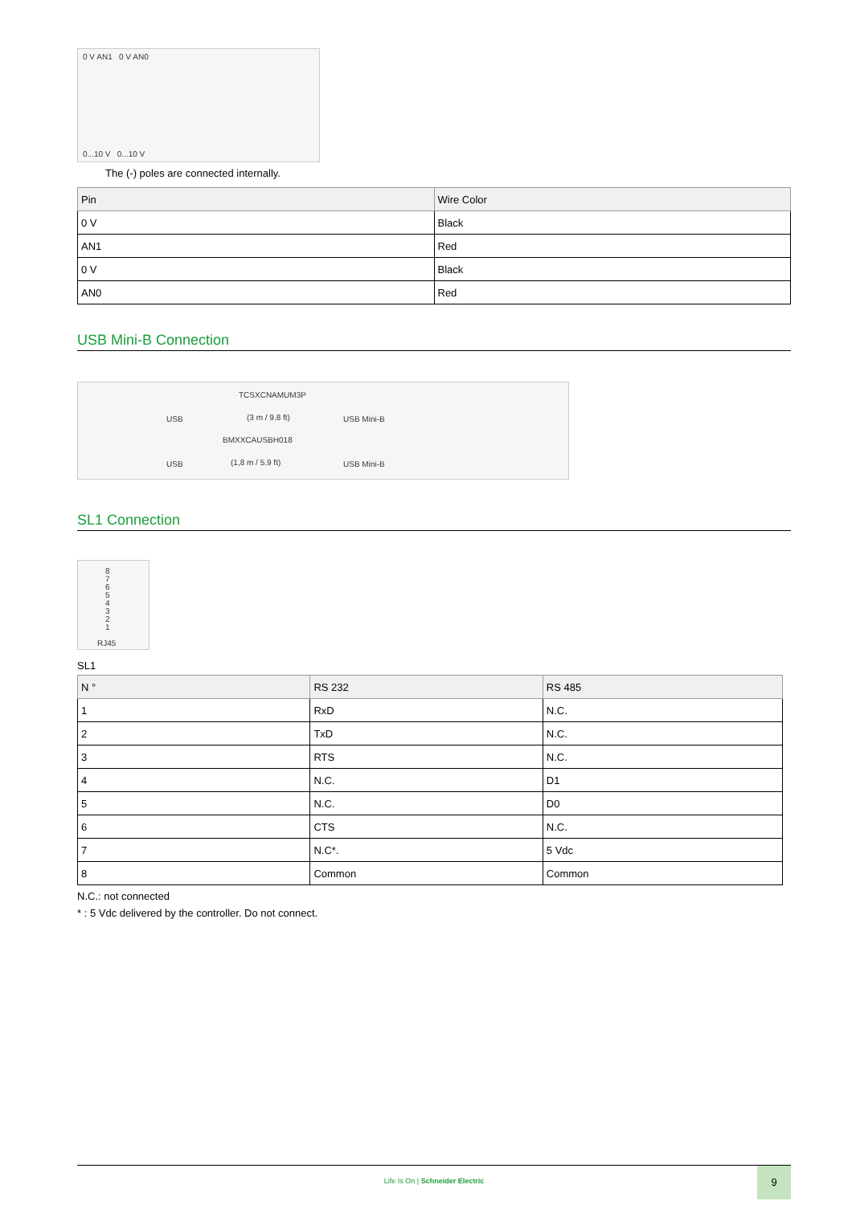0 V AN1 0 V AN0
0...10 V 0...10 V
The (-) poles are connected internally.
| Pin | Wire Color |
| --- | --- |
| 0 V | Black |
| AN1 | Red |
| 0 V | Black |
| AN0 | Red |
USB Mini-B Connection
TCSXCNAMUM3P
USB (3 m / 9.8 ft) USB Mini-B
BMXXCAUSBH018
USB (1,8 m / 5.9 ft) USB Mini-B
SL1 Connection
8
7
6
5
4
3
2
1 RJ45
SL1
| N ° | RS 232 | RS 485 |
| --- | --- | --- |
| 1 | RxD | N.C. |
| 2 | TxD | N.C. |
| 3 | RTS | N.C. |
| 4 | N.C. | D1 |
| 5 | N.C. | D0 |
| 6 | CTS | N.C. |
| 7 | N.C*. | 5 Vdc |
| 8 | Common | Common |
N.C.: not connected
* : 5 Vdc delivered by the controller. Do not connect.
Life Is On | Schneider Electric
9